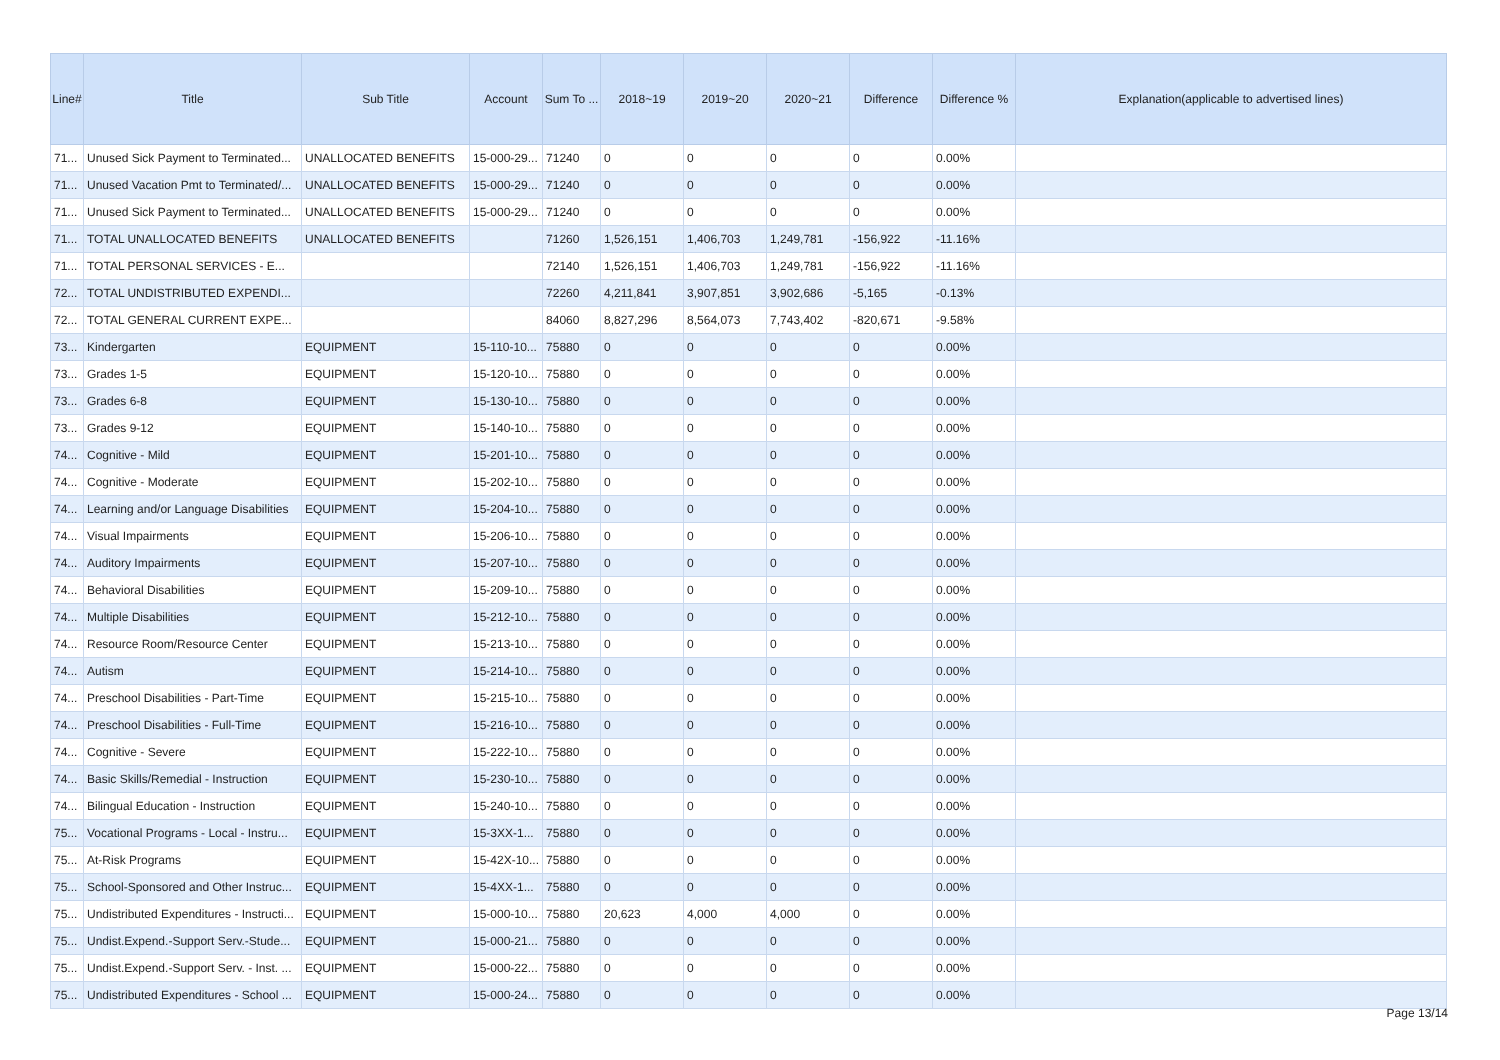| Line# | Title | Sub Title | Account | Sum To ... | 2018~19 | 2019~20 | 2020~21 | Difference | Difference % | Explanation(applicable to advertised lines) |
| --- | --- | --- | --- | --- | --- | --- | --- | --- | --- | --- |
| 71... | Unused Sick Payment to Terminated... | UNALLOCATED BENEFITS | 15-000-29... | 71240 | 0 | 0 | 0 | 0 | 0.00% | |
| 71... | Unused Vacation Pmt to Terminated/... | UNALLOCATED BENEFITS | 15-000-29... | 71240 | 0 | 0 | 0 | 0 | 0.00% | |
| 71... | Unused Sick Payment to Terminated... | UNALLOCATED BENEFITS | 15-000-29... | 71240 | 0 | 0 | 0 | 0 | 0.00% | |
| 71... | TOTAL UNALLOCATED BENEFITS | UNALLOCATED BENEFITS | | 71260 | 1,526,151 | 1,406,703 | 1,249,781 | -156,922 | -11.16% | |
| 71... | TOTAL PERSONAL SERVICES - E... | | | 72140 | 1,526,151 | 1,406,703 | 1,249,781 | -156,922 | -11.16% | |
| 72... | TOTAL UNDISTRIBUTED EXPENDI... | | | 72260 | 4,211,841 | 3,907,851 | 3,902,686 | -5,165 | -0.13% | |
| 72... | TOTAL GENERAL CURRENT EXPE... | | | 84060 | 8,827,296 | 8,564,073 | 7,743,402 | -820,671 | -9.58% | |
| 73... | Kindergarten | EQUIPMENT | 15-110-10... | 75880 | 0 | 0 | 0 | 0 | 0.00% | |
| 73... | Grades 1-5 | EQUIPMENT | 15-120-10... | 75880 | 0 | 0 | 0 | 0 | 0.00% | |
| 73... | Grades 6-8 | EQUIPMENT | 15-130-10... | 75880 | 0 | 0 | 0 | 0 | 0.00% | |
| 73... | Grades 9-12 | EQUIPMENT | 15-140-10... | 75880 | 0 | 0 | 0 | 0 | 0.00% | |
| 74... | Cognitive - Mild | EQUIPMENT | 15-201-10... | 75880 | 0 | 0 | 0 | 0 | 0.00% | |
| 74... | Cognitive - Moderate | EQUIPMENT | 15-202-10... | 75880 | 0 | 0 | 0 | 0 | 0.00% | |
| 74... | Learning and/or Language Disabilities | EQUIPMENT | 15-204-10... | 75880 | 0 | 0 | 0 | 0 | 0.00% | |
| 74... | Visual Impairments | EQUIPMENT | 15-206-10... | 75880 | 0 | 0 | 0 | 0 | 0.00% | |
| 74... | Auditory Impairments | EQUIPMENT | 15-207-10... | 75880 | 0 | 0 | 0 | 0 | 0.00% | |
| 74... | Behavioral Disabilities | EQUIPMENT | 15-209-10... | 75880 | 0 | 0 | 0 | 0 | 0.00% | |
| 74... | Multiple Disabilities | EQUIPMENT | 15-212-10... | 75880 | 0 | 0 | 0 | 0 | 0.00% | |
| 74... | Resource Room/Resource Center | EQUIPMENT | 15-213-10... | 75880 | 0 | 0 | 0 | 0 | 0.00% | |
| 74... | Autism | EQUIPMENT | 15-214-10... | 75880 | 0 | 0 | 0 | 0 | 0.00% | |
| 74... | Preschool Disabilities - Part-Time | EQUIPMENT | 15-215-10... | 75880 | 0 | 0 | 0 | 0 | 0.00% | |
| 74... | Preschool Disabilities - Full-Time | EQUIPMENT | 15-216-10... | 75880 | 0 | 0 | 0 | 0 | 0.00% | |
| 74... | Cognitive - Severe | EQUIPMENT | 15-222-10... | 75880 | 0 | 0 | 0 | 0 | 0.00% | |
| 74... | Basic Skills/Remedial - Instruction | EQUIPMENT | 15-230-10... | 75880 | 0 | 0 | 0 | 0 | 0.00% | |
| 74... | Bilingual Education - Instruction | EQUIPMENT | 15-240-10... | 75880 | 0 | 0 | 0 | 0 | 0.00% | |
| 75... | Vocational Programs - Local - Instru... | EQUIPMENT | 15-3XX-1... | 75880 | 0 | 0 | 0 | 0 | 0.00% | |
| 75... | At-Risk Programs | EQUIPMENT | 15-42X-10... | 75880 | 0 | 0 | 0 | 0 | 0.00% | |
| 75... | School-Sponsored and Other Instruc... | EQUIPMENT | 15-4XX-1... | 75880 | 0 | 0 | 0 | 0 | 0.00% | |
| 75... | Undistributed Expenditures - Instructi... | EQUIPMENT | 15-000-10... | 75880 | 20,623 | 4,000 | 4,000 | 0 | 0.00% | |
| 75... | Undist.Expend.-Support Serv.-Stude... | EQUIPMENT | 15-000-21... | 75880 | 0 | 0 | 0 | 0 | 0.00% | |
| 75... | Undist.Expend.-Support Serv. - Inst. ... | EQUIPMENT | 15-000-22... | 75880 | 0 | 0 | 0 | 0 | 0.00% | |
| 75... | Undistributed Expenditures - School ... | EQUIPMENT | 15-000-24... | 75880 | 0 | 0 | 0 | 0 | 0.00% | |
Page 13/14